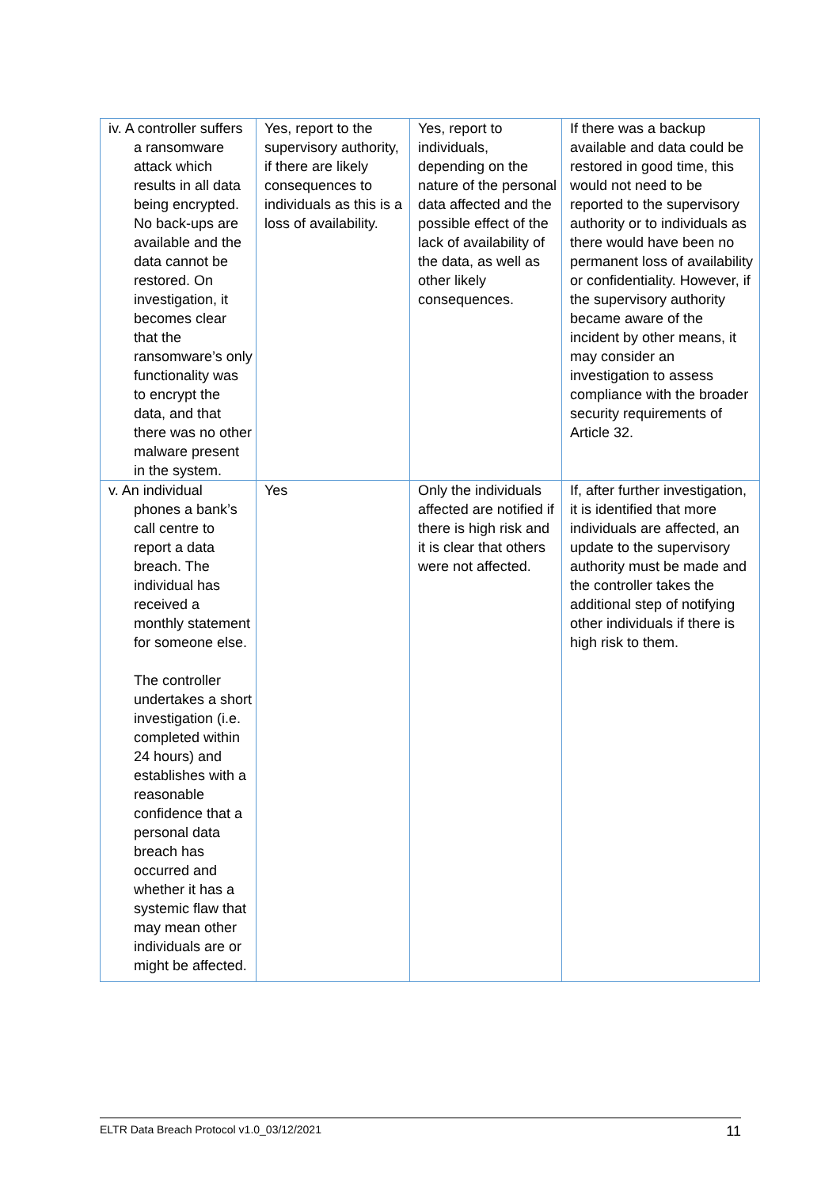| iv. A controller suffers a ransomware attack which results in all data being encrypted. No back-ups are available and the data cannot be restored. On investigation, it becomes clear that the ransomware’s only functionality was to encrypt the data, and that there was no other malware present in the system. | Yes, report to the supervisory authority, if there are likely consequences to individuals as this is a loss of availability. | Yes, report to individuals, depending on the nature of the personal data affected and the possible effect of the lack of availability of the data, as well as other likely consequences. | If there was a backup available and data could be restored in good time, this would not need to be reported to the supervisory authority or to individuals as there would have been no permanent loss of availability or confidentiality. However, if the supervisory authority became aware of the incident by other means, it may consider an investigation to assess compliance with the broader security requirements of Article 32. |
| v. An individual phones a bank’s call centre to report a data breach. The individual has received a monthly statement for someone else. The controller undertakes a short investigation (i.e. completed within 24 hours) and establishes with a reasonable confidence that a personal data breach has occurred and whether it has a systemic flaw that may mean other individuals are or might be affected. | Yes | Only the individuals affected are notified if there is high risk and it is clear that others were not affected. | If, after further investigation, it is identified that more individuals are affected, an update to the supervisory authority must be made and the controller takes the additional step of notifying other individuals if there is high risk to them. |
ELTR Data Breach Protocol v1.0_03/12/2021 11